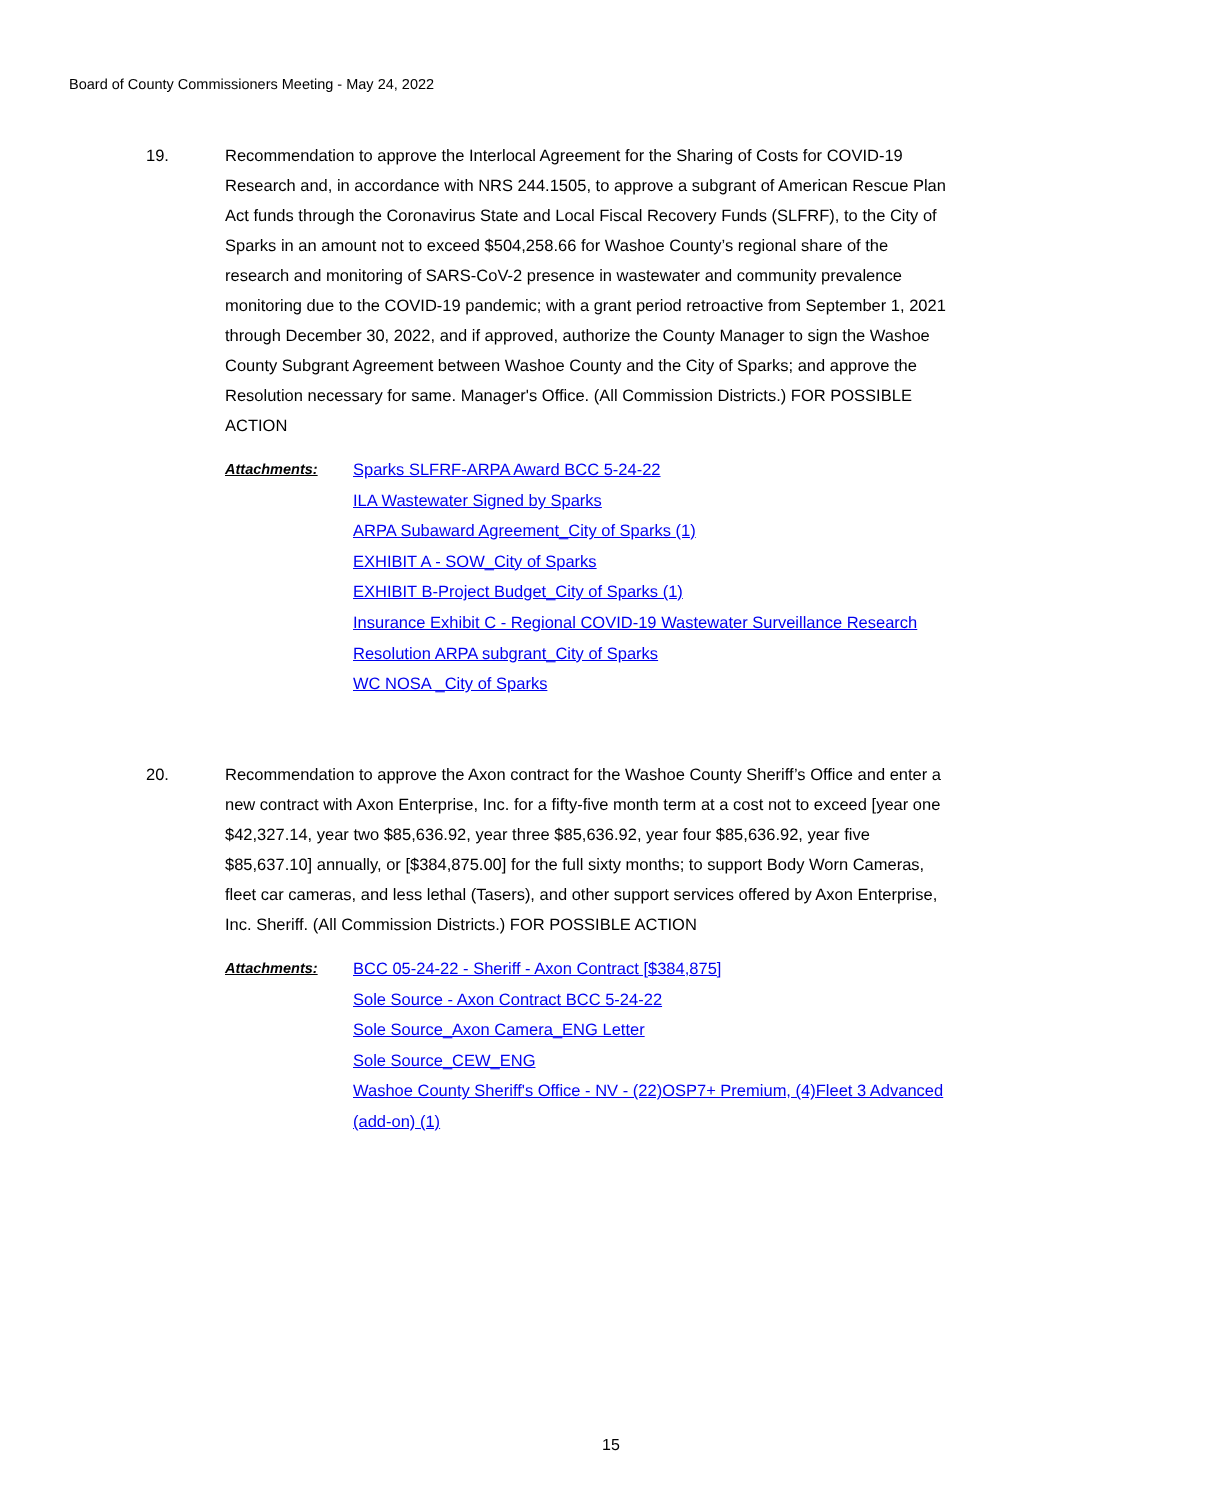Board of County Commissioners Meeting - May 24, 2022
19. Recommendation to approve the Interlocal Agreement for the Sharing of Costs for COVID-19 Research and, in accordance with NRS 244.1505, to approve a subgrant of American Rescue Plan Act funds through the Coronavirus State and Local Fiscal Recovery Funds (SLFRF), to the City of Sparks in an amount not to exceed $504,258.66 for Washoe County’s regional share of the research and monitoring of SARS-CoV-2 presence in wastewater and community prevalence monitoring due to the COVID-19 pandemic; with a grant period retroactive from September 1, 2021 through December 30, 2022, and if approved, authorize the County Manager to sign the Washoe County Subgrant Agreement between Washoe County and the City of Sparks; and approve the Resolution necessary for same. Manager's Office. (All Commission Districts.) FOR POSSIBLE ACTION
Attachments: Sparks SLFRF-ARPA Award BCC 5-24-22
ILA Wastewater Signed by Sparks
ARPA Subaward Agreement_City of Sparks (1)
EXHIBIT A - SOW_City of Sparks
EXHIBIT B-Project Budget_City of Sparks (1)
Insurance Exhibit C - Regional COVID-19 Wastewater Surveillance Research
Resolution ARPA subgrant_City of Sparks
WC NOSA _City of Sparks
20. Recommendation to approve the Axon contract for the Washoe County Sheriff’s Office and enter a new contract with Axon Enterprise, Inc. for a fifty-five month term at a cost not to exceed [year one $42,327.14, year two $85,636.92, year three $85,636.92, year four $85,636.92, year five $85,637.10] annually, or [$384,875.00] for the full sixty months; to support Body Worn Cameras, fleet car cameras, and less lethal (Tasers), and other support services offered by Axon Enterprise, Inc. Sheriff. (All Commission Districts.) FOR POSSIBLE ACTION
Attachments: BCC 05-24-22 - Sheriff - Axon Contract [$384,875]
Sole Source - Axon Contract BCC 5-24-22
Sole Source_Axon Camera_ENG Letter
Sole Source_CEW_ENG
Washoe County Sheriff's Office - NV - (22)OSP7+ Premium, (4)Fleet 3 Advanced (add-on) (1)
15